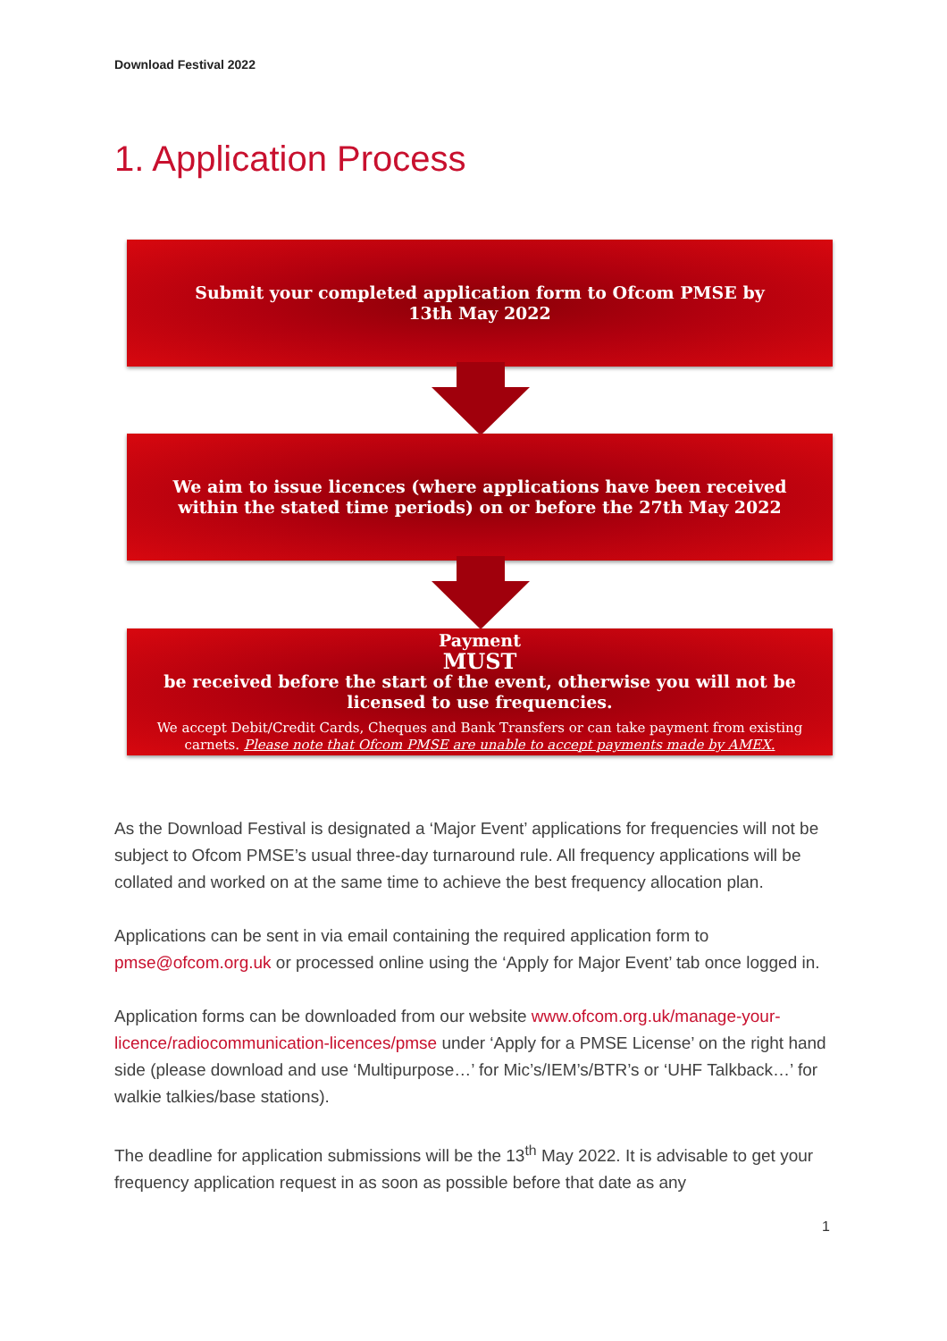Download Festival 2022
1. Application Process
Submit your completed application form to Ofcom PMSE by
13th May 2022
We aim to issue licences (where applications have been received within the stated time periods) on or before the 27th May 2022
Payment
MUST
be received before the start of the event, otherwise you will not be licensed to use frequencies.
We accept Debit/Credit Cards, Cheques and Bank Transfers or can take payment from existing carnets. Please note that Ofcom PMSE are unable to accept payments made by AMEX.
As the Download Festival is designated a ‘Major Event’ applications for frequencies will not be subject to Ofcom PMSE’s usual three-day turnaround rule. All frequency applications will be collated and worked on at the same time to achieve the best frequency allocation plan.
Applications can be sent in via email containing the required application form to pmse@ofcom.org.uk or processed online using the ‘Apply for Major Event’ tab once logged in.
Application forms can be downloaded from our website www.ofcom.org.uk/manage-your-licence/radiocommunication-licences/pmse under ‘Apply for a PMSE License’ on the right hand side (please download and use ‘Multipurpose…’ for Mic’s/IEM’s/BTR’s or ‘UHF Talkback…’ for walkie talkies/base stations).
The deadline for application submissions will be the 13<sup>th</sup> May 2022. It is advisable to get your frequency application request in as soon as possible before that date as any
1